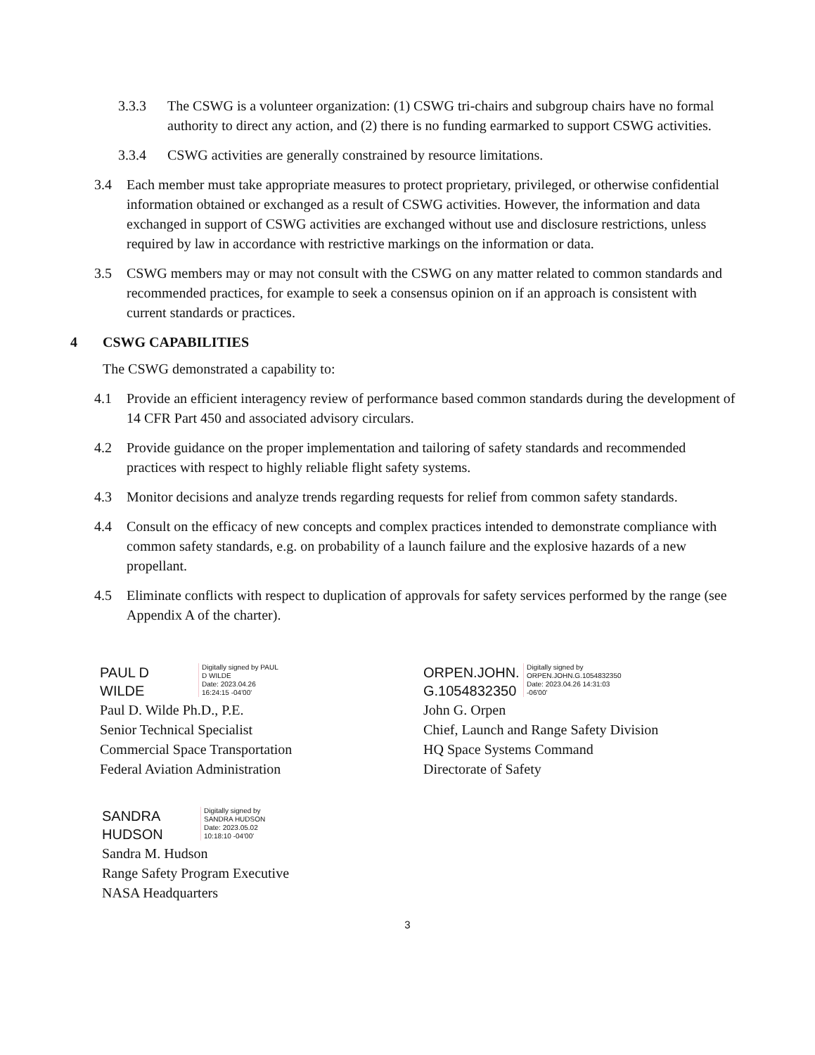3.3.3 The CSWG is a volunteer organization: (1) CSWG tri-chairs and subgroup chairs have no formal authority to direct any action, and (2) there is no funding earmarked to support CSWG activities.
3.3.4 CSWG activities are generally constrained by resource limitations.
3.4 Each member must take appropriate measures to protect proprietary, privileged, or otherwise confidential information obtained or exchanged as a result of CSWG activities. However, the information and data exchanged in support of CSWG activities are exchanged without use and disclosure restrictions, unless required by law in accordance with restrictive markings on the information or data.
3.5 CSWG members may or may not consult with the CSWG on any matter related to common standards and recommended practices, for example to seek a consensus opinion on if an approach is consistent with current standards or practices.
4 CSWG CAPABILITIES
The CSWG demonstrated a capability to:
4.1 Provide an efficient interagency review of performance based common standards during the development of 14 CFR Part 450 and associated advisory circulars.
4.2 Provide guidance on the proper implementation and tailoring of safety standards and recommended practices with respect to highly reliable flight safety systems.
4.3 Monitor decisions and analyze trends regarding requests for relief from common safety standards.
4.4 Consult on the efficacy of new concepts and complex practices intended to demonstrate compliance with common safety standards, e.g. on probability of a launch failure and the explosive hazards of a new propellant.
4.5 Eliminate conflicts with respect to duplication of approvals for safety services performed by the range (see Appendix A of the charter).
PAUL D
WILDE
Digitally signed by PAUL
D WILDE
Date: 2023.04.26
16:24:15 -04'00'
Paul D. Wilde Ph.D., P.E.
Senior Technical Specialist
Commercial Space Transportation
Federal Aviation Administration
ORPEN.JOHN.
G.1054832350
Digitally signed by
ORPEN.JOHN.G.1054832350
Date: 2023.04.26 14:31:03
-06'00'
John G. Orpen
Chief, Launch and Range Safety Division
HQ Space Systems Command
Directorate of Safety
SANDRA
HUDSON
Digitally signed by
SANDRA HUDSON
Date: 2023.05.02
10:18:10 -04'00'
Sandra M. Hudson
Range Safety Program Executive
NASA Headquarters
3